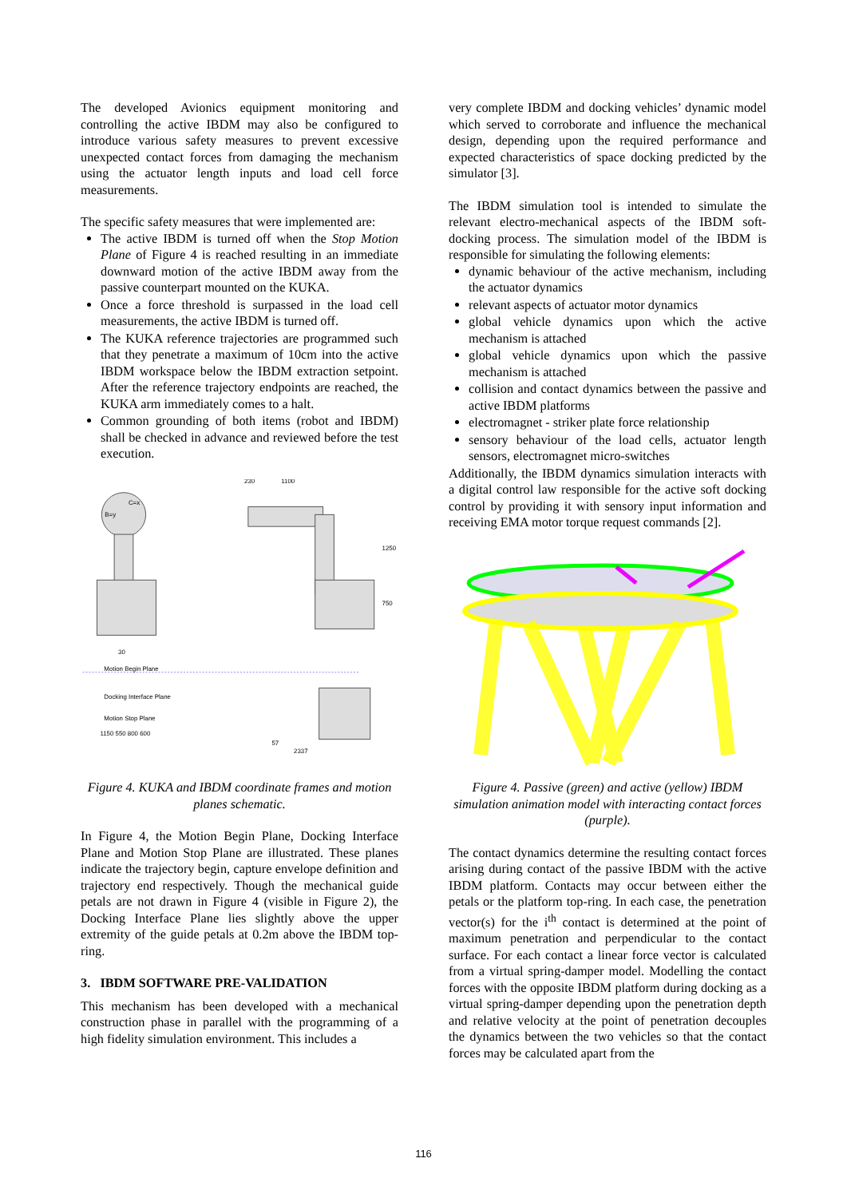The developed Avionics equipment monitoring and controlling the active IBDM may also be configured to introduce various safety measures to prevent excessive unexpected contact forces from damaging the mechanism using the actuator length inputs and load cell force measurements.
The specific safety measures that were implemented are:
The active IBDM is turned off when the Stop Motion Plane of Figure 4 is reached resulting in an immediate downward motion of the active IBDM away from the passive counterpart mounted on the KUKA.
Once a force threshold is surpassed in the load cell measurements, the active IBDM is turned off.
The KUKA reference trajectories are programmed such that they penetrate a maximum of 10cm into the active IBDM workspace below the IBDM extraction setpoint. After the reference trajectory endpoints are reached, the KUKA arm immediately comes to a halt.
Common grounding of both items (robot and IBDM) shall be checked in advance and reviewed before the test execution.
B=y
C=x
230
1100
1250
750
30
Motion Begin Plane
Docking Interface Plane
Motion Stop Plane
1150 550 800 600
57
2337
Figure 4. KUKA and IBDM coordinate frames and motion planes schematic.
In Figure 4, the Motion Begin Plane, Docking Interface Plane and Motion Stop Plane are illustrated. These planes indicate the trajectory begin, capture envelope definition and trajectory end respectively. Though the mechanical guide petals are not drawn in Figure 4 (visible in Figure 2), the Docking Interface Plane lies slightly above the upper extremity of the guide petals at 0.2m above the IBDM top-ring.
3. IBDM SOFTWARE PRE-VALIDATION
This mechanism has been developed with a mechanical construction phase in parallel with the programming of a high fidelity simulation environment. This includes a
very complete IBDM and docking vehicles’ dynamic model which served to corroborate and influence the mechanical design, depending upon the required performance and expected characteristics of space docking predicted by the simulator [3].
The IBDM simulation tool is intended to simulate the relevant electro-mechanical aspects of the IBDM soft-docking process. The simulation model of the IBDM is responsible for simulating the following elements:
dynamic behaviour of the active mechanism, including the actuator dynamics
relevant aspects of actuator motor dynamics
global vehicle dynamics upon which the active mechanism is attached
global vehicle dynamics upon which the passive mechanism is attached
collision and contact dynamics between the passive and active IBDM platforms
electromagnet - striker plate force relationship
sensory behaviour of the load cells, actuator length sensors, electromagnet micro-switches
Additionally, the IBDM dynamics simulation interacts with a digital control law responsible for the active soft docking control by providing it with sensory input information and receiving EMA motor torque request commands [2].
Figure 4. Passive (green) and active (yellow) IBDM simulation animation model with interacting contact forces (purple).
The contact dynamics determine the resulting contact forces arising during contact of the passive IBDM with the active IBDM platform. Contacts may occur between either the petals or the platform top-ring. In each case, the penetration vector(s) for the i<sup>th</sup> contact is determined at the point of maximum penetration and perpendicular to the contact surface. For each contact a linear force vector is calculated from a virtual spring-damper model. Modelling the contact forces with the opposite IBDM platform during docking as a virtual spring-damper depending upon the penetration depth and relative velocity at the point of penetration decouples the dynamics between the two vehicles so that the contact forces may be calculated apart from the
116